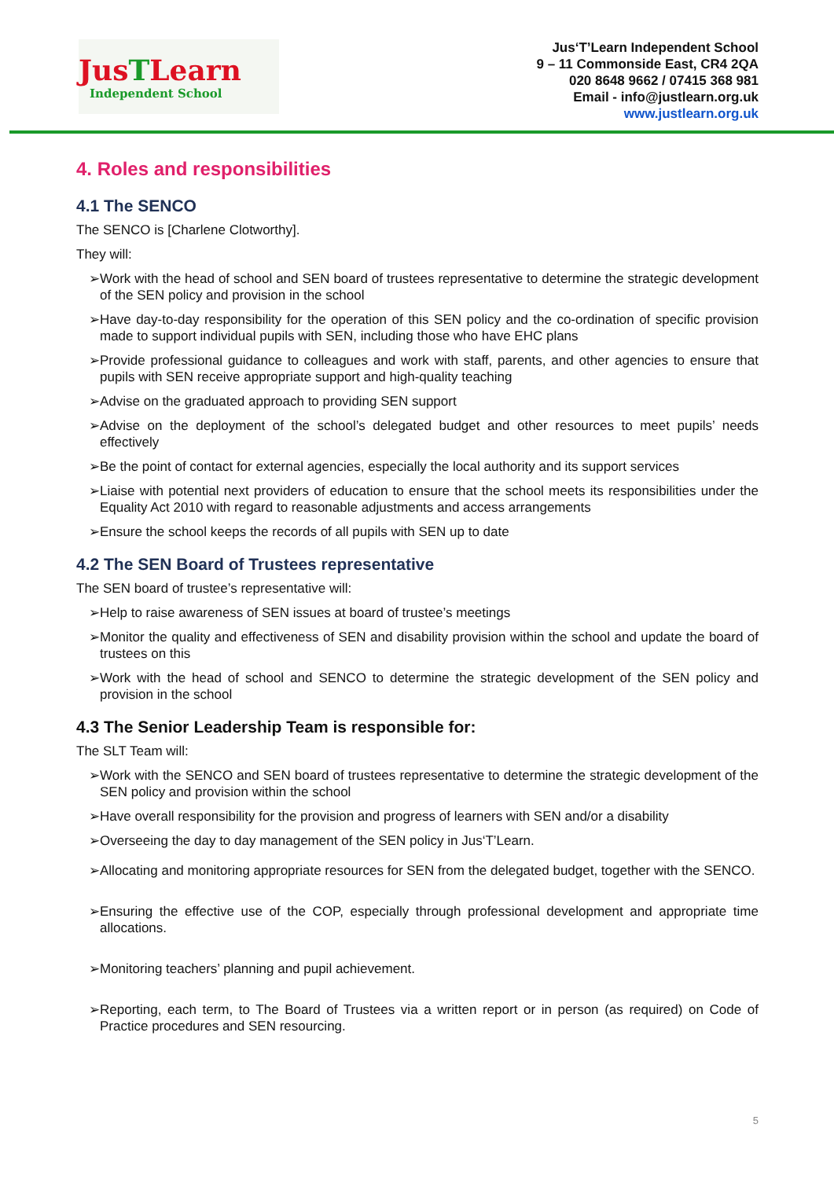JusTLearn
Independent School
Jus‘T’Learn Independent School
9 – 11 Commonside East, CR4 2QA
020 8648 9662 / 07415 368 981
Email - info@justlearn.org.uk
www.justlearn.org.uk
4. Roles and responsibilities
4.1 The SENCO
The SENCO is [Charlene Clotworthy].
They will:
➢Work with the head of school and SEN board of trustees representative to determine the strategic development of the SEN policy and provision in the school
➢Have day-to-day responsibility for the operation of this SEN policy and the co-ordination of specific provision made to support individual pupils with SEN, including those who have EHC plans
➢Provide professional guidance to colleagues and work with staff, parents, and other agencies to ensure that pupils with SEN receive appropriate support and high-quality teaching
➢Advise on the graduated approach to providing SEN support
➢Advise on the deployment of the school’s delegated budget and other resources to meet pupils’ needs effectively
➢Be the point of contact for external agencies, especially the local authority and its support services
➢Liaise with potential next providers of education to ensure that the school meets its responsibilities under the Equality Act 2010 with regard to reasonable adjustments and access arrangements
➢Ensure the school keeps the records of all pupils with SEN up to date
4.2 The SEN Board of Trustees representative
The SEN board of trustee’s representative will:
➢Help to raise awareness of SEN issues at board of trustee’s meetings
➢Monitor the quality and effectiveness of SEN and disability provision within the school and update the board of trustees on this
➢Work with the head of school and SENCO to determine the strategic development of the SEN policy and provision in the school
4.3 The Senior Leadership Team is responsible for:
The SLT Team will:
➢Work with the SENCO and SEN board of trustees representative to determine the strategic development of the SEN policy and provision within the school
➢Have overall responsibility for the provision and progress of learners with SEN and/or a disability
➢Overseeing the day to day management of the SEN policy in Jus‘T’Learn.
➢Allocating and monitoring appropriate resources for SEN from the delegated budget, together with the SENCO.
➢Ensuring the effective use of the COP, especially through professional development and appropriate time allocations.
➢Monitoring teachers’ planning and pupil achievement.
➢Reporting, each term, to The Board of Trustees via a written report or in person (as required) on Code of Practice procedures and SEN resourcing.
5